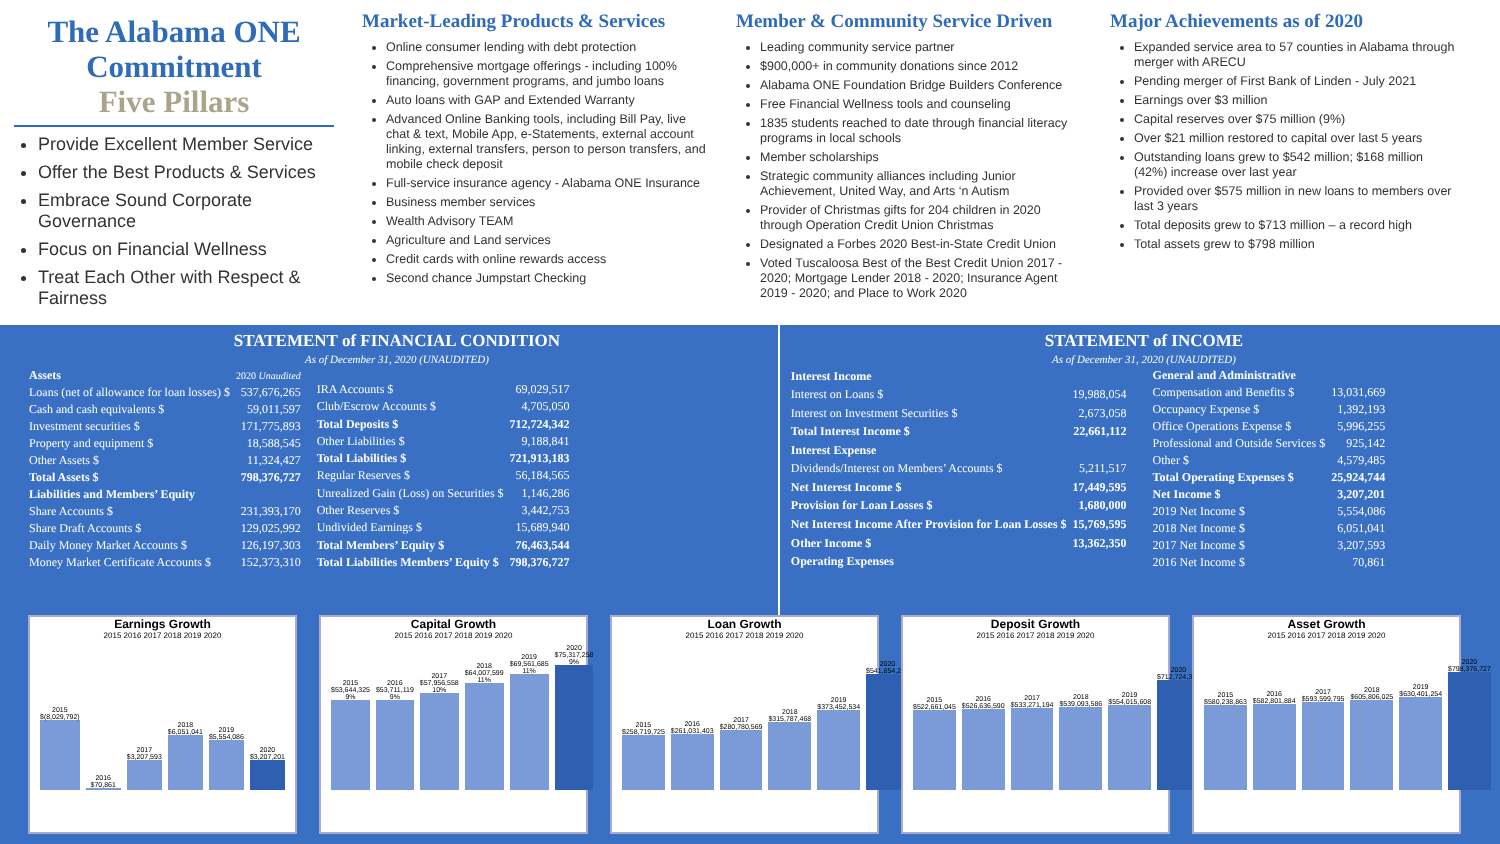The Alabama ONE Commitment
Five Pillars
Provide Excellent Member Service
Offer the Best Products & Services
Embrace Sound Corporate Governance
Focus on Financial Wellness
Treat Each Other with Respect & Fairness
Market-Leading Products & Services
Online consumer lending with debt protection
Comprehensive mortgage offerings - including 100% financing, government programs, and jumbo loans
Auto loans with GAP and Extended Warranty
Advanced Online Banking tools, including Bill Pay, live chat & text, Mobile App, e-Statements, external account linking, external transfers, person to person transfers, and mobile check deposit
Full-service insurance agency - Alabama ONE Insurance
Business member services
Wealth Advisory TEAM
Agriculture and Land services
Credit cards with online rewards access
Second chance Jumpstart Checking
Member & Community Service Driven
Leading community service partner
$900,000+ in community donations since 2012
Alabama ONE Foundation Bridge Builders Conference
Free Financial Wellness tools and counseling
1835 students reached to date through financial literacy programs in local schools
Member scholarships
Strategic community alliances including Junior Achievement, United Way, and Arts ‘n Autism
Provider of Christmas gifts for 204 children in 2020 through Operation Credit Union Christmas
Designated a Forbes 2020 Best-in-State Credit Union
Voted Tuscaloosa Best of the Best Credit Union 2017 - 2020; Mortgage Lender 2018 - 2020; Insurance Agent 2019 - 2020; and Place to Work 2020
Major Achievements as of 2020
Expanded service area to 57 counties in Alabama through merger with ARECU
Pending merger of First Bank of Linden - July 2021
Earnings over $3 million
Capital reserves over $75 million (9%)
Over $21 million restored to capital over last 5 years
Outstanding loans grew to $542 million; $168 million (42%) increase over last year
Provided over $575 million in new loans to members over last 3 years
Total deposits grew to $713 million – a record high
Total assets grew to $798 million
STATEMENT of FINANCIAL CONDITION
As of December 31, 2020 (UNAUDITED)
| Assets | 2020 Unaudited |
| Loans (net of allowance for loan losses) $ | 537,676,265 |
| Cash and cash equivalents $ | 59,011,597 |
| Investment securities $ | 171,775,893 |
| Property and equipment $ | 18,588,545 |
| Other Assets $ | 11,324,427 |
| Total Assets $ | 798,376,727 |
| Liabilities and Members’ Equity | |
| Share Accounts $ | 231,393,170 |
| Share Draft Accounts $ | 129,025,992 |
| Daily Money Market Accounts $ | 126,197,303 |
| Money Market Certificate Accounts $ | 152,373,310 |
| IRA Accounts $ | 69,029,517 |
| Club/Escrow Accounts $ | 4,705,050 |
| Total Deposits $ | 712,724,342 |
| Other Liabilities $ | 9,188,841 |
| Total Liabilities $ | 721,913,183 |
| Regular Reserves $ | 56,184,565 |
| Unrealized Gain (Loss) on Securities $ | 1,146,286 |
| Other Reserves $ | 3,442,753 |
| Undivided Earnings $ | 15,689,940 |
| Total Members’ Equity $ | 76,463,544 |
| Total Liabilities Members’ Equity $ | 798,376,727 |
STATEMENT of INCOME
As of December 31, 2020 (UNAUDITED)
| Interest Income | |
| Interest on Loans $ | 19,988,054 |
| Interest on Investment Securities $ | 2,673,058 |
| Total Interest Income $ | 22,661,112 |
| Interest Expense | |
| Dividends/Interest on Members’ Accounts $ | 5,211,517 |
| Net Interest Income $ | 17,449,595 |
| Provision for Loan Losses $ | 1,680,000 |
| Net Interest Income After Provision for Loan Losses $ | 15,769,595 |
| Other Income $ | 13,362,350 |
| Operating Expenses | |
| General and Administrative | |
| Compensation and Benefits $ | 13,031,669 |
| Occupancy Expense $ | 1,392,193 |
| Office Operations Expense $ | 5,996,255 |
| Professional and Outside Services $ | 925,142 |
| Other $ | 4,579,485 |
| Total Operating Expenses $ | 25,924,744 |
| Net Income $ | 3,207,201 |
| 2019 Net Income $ | 5,554,086 |
| 2018 Net Income $ | 6,051,041 |
| 2017 Net Income $ | 3,207,593 |
| 2016 Net Income $ | 70,861 |
Earnings Growth
2015 2016 2017 2018 2019 2020
2015 $(8,029,792)
2016 $70,861
2017 $3,207,593
2018 $6,051,041
2019 $5,554,086
2020 $3,207,201
Capital Growth
2015 2016 2017 2018 2019 2020
2015 $53,644,325 9%
2016 $53,711,119 9%
2017 $57,956,558 10%
2018 $64,007,599 11%
2019 $69,561,685 11%
2020 $75,317,258 9%
Loan Growth
2015 2016 2017 2018 2019 2020
2015 $258,719,725
2016 $261,031,403
2017 $280,780,569
2018 $315,787,468
2019 $373,452,534
2020 $541,854,245
Deposit Growth
2015 2016 2017 2018 2019 2020
2015 $522,661,045
2016 $526,636,590
2017 $533,271,194
2018 $539,093,586
2019 $554,015,608
2020 $712,724,342
Asset Growth
2015 2016 2017 2018 2019 2020
2015 $580,238,863
2016 $582,801,884
2017 $593,599,795
2018 $605,806,025
2019 $630,401,254
2020 $798,376,727